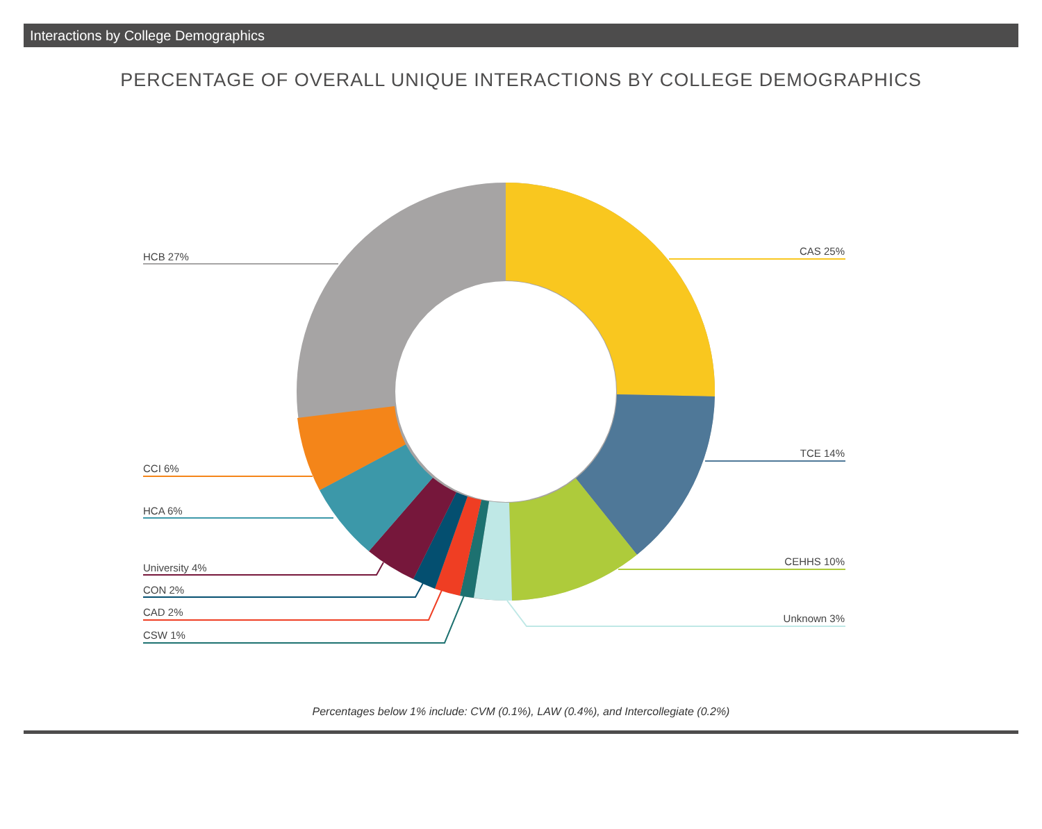Interactions by College Demographics
PERCENTAGE OF OVERALL UNIQUE INTERACTIONS BY COLLEGE DEMOGRAPHICS
CAS 25%
TCE 14%
CEHHS 10%
Unknown 3%
HCB 27%
CCI 6%
HCA 6%
University 4%
CON 2%
CAD 2%
CSW 1%
Percentages below 1% include: CVM (0.1%), LAW (0.4%), and Intercollegiate (0.2%)